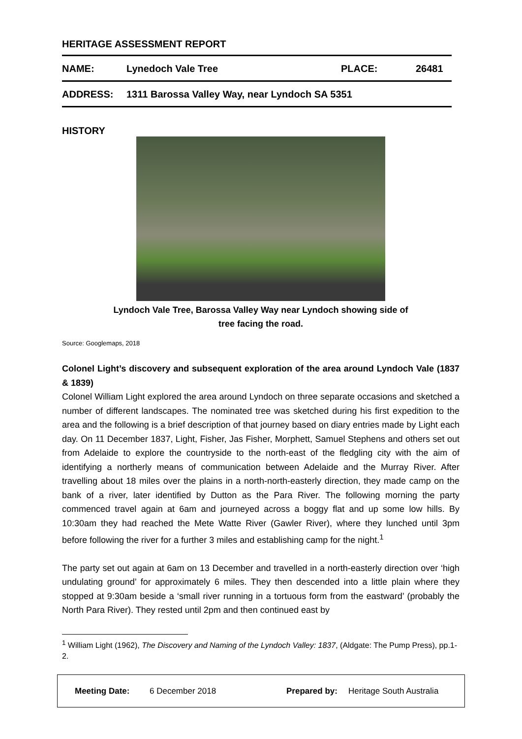HERITAGE ASSESSMENT REPORT
NAME: Lynedoch Vale Tree PLACE: 26481
ADDRESS: 1311 Barossa Valley Way, near Lyndoch SA 5351
HISTORY
Lyndoch Vale Tree, Barossa Valley Way near Lyndoch showing side of
tree facing the road.
Source: Googlemaps, 2018
Colonel Light’s discovery and subsequent exploration of the area around Lyndoch Vale (1837 & 1839)
Colonel William Light explored the area around Lyndoch on three separate occasions and sketched a number of different landscapes. The nominated tree was sketched during his first expedition to the area and the following is a brief description of that journey based on diary entries made by Light each day. On 11 December 1837, Light, Fisher, Jas Fisher, Morphett, Samuel Stephens and others set out from Adelaide to explore the countryside to the north-east of the fledgling city with the aim of identifying a northerly means of communication between Adelaide and the Murray River. After travelling about 18 miles over the plains in a north-north-easterly direction, they made camp on the bank of a river, later identified by Dutton as the Para River. The following morning the party commenced travel again at 6am and journeyed across a boggy flat and up some low hills. By 10:30am they had reached the Mete Watte River (Gawler River), where they lunched until 3pm before following the river for a further 3 miles and establishing camp for the night.<sup>1</sup>
The party set out again at 6am on 13 December and travelled in a north-easterly direction over ‘high undulating ground’ for approximately 6 miles. They then descended into a little plain where they stopped at 9:30am beside a ‘small river running in a tortuous form from the eastward’ (probably the North Para River). They rested until 2pm and then continued east by
<sup>1</sup> William Light (1962), The Discovery and Naming of the Lyndoch Valley: 1837, (Aldgate: The Pump Press), pp.1-2.
Meeting Date: 6 December 2018 Prepared by: Heritage South Australia